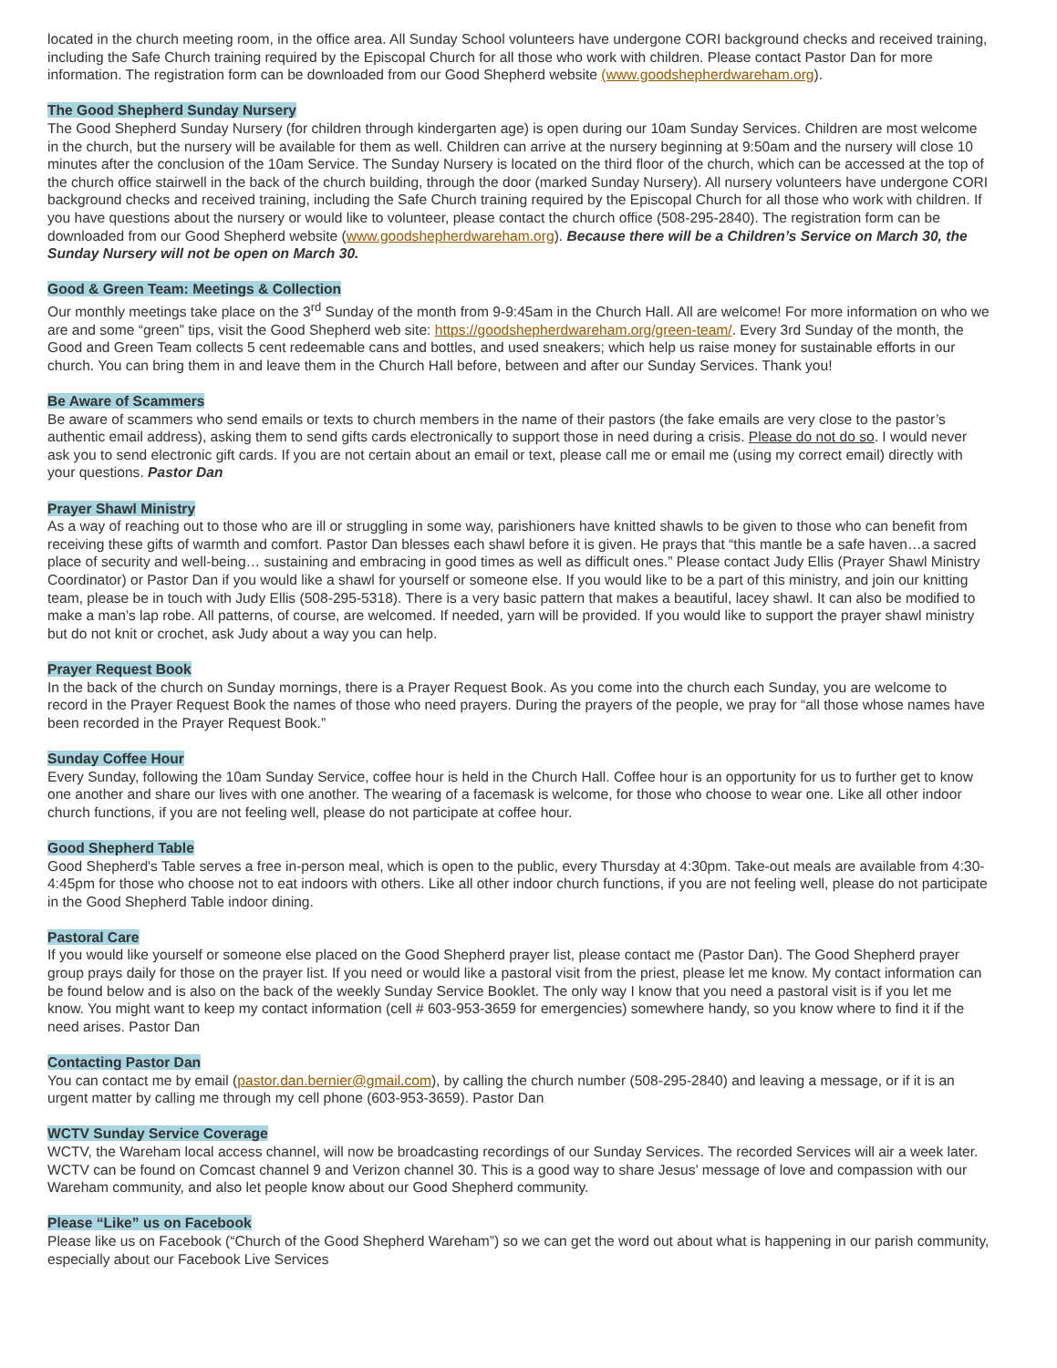located in the church meeting room, in the office area. All Sunday School volunteers have undergone CORI background checks and received training, including the Safe Church training required by the Episcopal Church for all those who work with children. Please contact Pastor Dan for more information. The registration form can be downloaded from our Good Shepherd website (www.goodshepherdwareham.org).
The Good Shepherd Sunday Nursery
The Good Shepherd Sunday Nursery (for children through kindergarten age) is open during our 10am Sunday Services. Children are most welcome in the church, but the nursery will be available for them as well. Children can arrive at the nursery beginning at 9:50am and the nursery will close 10 minutes after the conclusion of the 10am Service. The Sunday Nursery is located on the third floor of the church, which can be accessed at the top of the church office stairwell in the back of the church building, through the door (marked Sunday Nursery). All nursery volunteers have undergone CORI background checks and received training, including the Safe Church training required by the Episcopal Church for all those who work with children. If you have questions about the nursery or would like to volunteer, please contact the church office (508-295-2840). The registration form can be downloaded from our Good Shepherd website (www.goodshepherdwareham.org). Because there will be a Children’s Service on March 30, the Sunday Nursery will not be open on March 30.
Good & Green Team: Meetings & Collection
Our monthly meetings take place on the 3<sup>rd</sup> Sunday of the month from 9-9:45am in the Church Hall. All are welcome! For more information on who we are and some “green” tips, visit the Good Shepherd web site: https://goodshepherdwareham.org/green-team/. Every 3rd Sunday of the month, the Good and Green Team collects 5 cent redeemable cans and bottles, and used sneakers; which help us raise money for sustainable efforts in our church. You can bring them in and leave them in the Church Hall before, between and after our Sunday Services. Thank you!
Be Aware of Scammers
Be aware of scammers who send emails or texts to church members in the name of their pastors (the fake emails are very close to the pastor’s authentic email address), asking them to send gifts cards electronically to support those in need during a crisis. Please do not do so. I would never ask you to send electronic gift cards. If you are not certain about an email or text, please call me or email me (using my correct email) directly with your questions. Pastor Dan
Prayer Shawl Ministry
As a way of reaching out to those who are ill or struggling in some way, parishioners have knitted shawls to be given to those who can benefit from receiving these gifts of warmth and comfort. Pastor Dan blesses each shawl before it is given. He prays that “this mantle be a safe haven…a sacred place of security and well-being… sustaining and embracing in good times as well as difficult ones.” Please contact Judy Ellis (Prayer Shawl Ministry Coordinator) or Pastor Dan if you would like a shawl for yourself or someone else. If you would like to be a part of this ministry, and join our knitting team, please be in touch with Judy Ellis (508-295-5318). There is a very basic pattern that makes a beautiful, lacey shawl. It can also be modified to make a man’s lap robe. All patterns, of course, are welcomed. If needed, yarn will be provided. If you would like to support the prayer shawl ministry but do not knit or crochet, ask Judy about a way you can help.
Prayer Request Book
In the back of the church on Sunday mornings, there is a Prayer Request Book. As you come into the church each Sunday, you are welcome to record in the Prayer Request Book the names of those who need prayers. During the prayers of the people, we pray for “all those whose names have been recorded in the Prayer Request Book.”
Sunday Coffee Hour
Every Sunday, following the 10am Sunday Service, coffee hour is held in the Church Hall. Coffee hour is an opportunity for us to further get to know one another and share our lives with one another. The wearing of a facemask is welcome, for those who choose to wear one. Like all other indoor church functions, if you are not feeling well, please do not participate at coffee hour.
Good Shepherd Table
Good Shepherd's Table serves a free in-person meal, which is open to the public, every Thursday at 4:30pm. Take-out meals are available from 4:30-4:45pm for those who choose not to eat indoors with others. Like all other indoor church functions, if you are not feeling well, please do not participate in the Good Shepherd Table indoor dining.
Pastoral Care
If you would like yourself or someone else placed on the Good Shepherd prayer list, please contact me (Pastor Dan). The Good Shepherd prayer group prays daily for those on the prayer list. If you need or would like a pastoral visit from the priest, please let me know. My contact information can be found below and is also on the back of the weekly Sunday Service Booklet. The only way I know that you need a pastoral visit is if you let me know. You might want to keep my contact information (cell # 603-953-3659 for emergencies) somewhere handy, so you know where to find it if the need arises. Pastor Dan
Contacting Pastor Dan
You can contact me by email (pastor.dan.bernier@gmail.com), by calling the church number (508-295-2840) and leaving a message, or if it is an urgent matter by calling me through my cell phone (603-953-3659). Pastor Dan
WCTV Sunday Service Coverage
WCTV, the Wareham local access channel, will now be broadcasting recordings of our Sunday Services. The recorded Services will air a week later. WCTV can be found on Comcast channel 9 and Verizon channel 30. This is a good way to share Jesus’ message of love and compassion with our Wareham community, and also let people know about our Good Shepherd community.
Please “Like” us on Facebook
Please like us on Facebook (“Church of the Good Shepherd Wareham”) so we can get the word out about what is happening in our parish community, especially about our Facebook Live Services